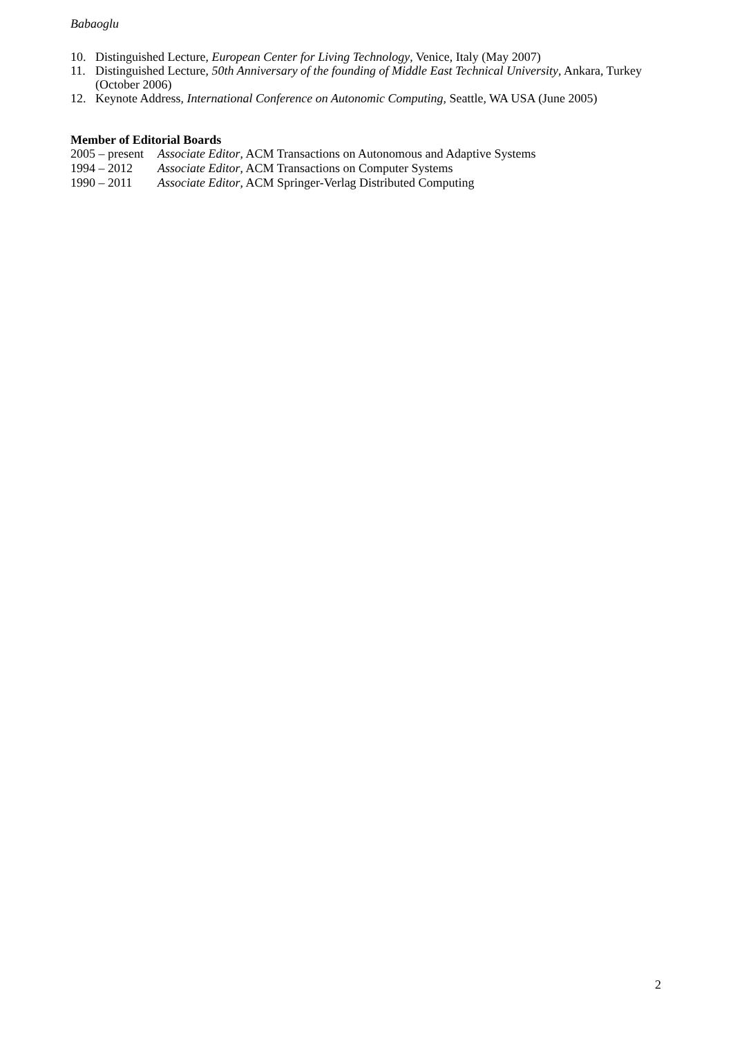Babaoglu
10. Distinguished Lecture, European Center for Living Technology, Venice, Italy (May 2007)
11. Distinguished Lecture, 50th Anniversary of the founding of Middle East Technical University, Ankara, Turkey (October 2006)
12. Keynote Address, International Conference on Autonomic Computing, Seattle, WA USA (June 2005)
Member of Editorial Boards
2005 – present Associate Editor, ACM Transactions on Autonomous and Adaptive Systems
1994 – 2012 Associate Editor, ACM Transactions on Computer Systems
1990 – 2011 Associate Editor, ACM Springer-Verlag Distributed Computing
2